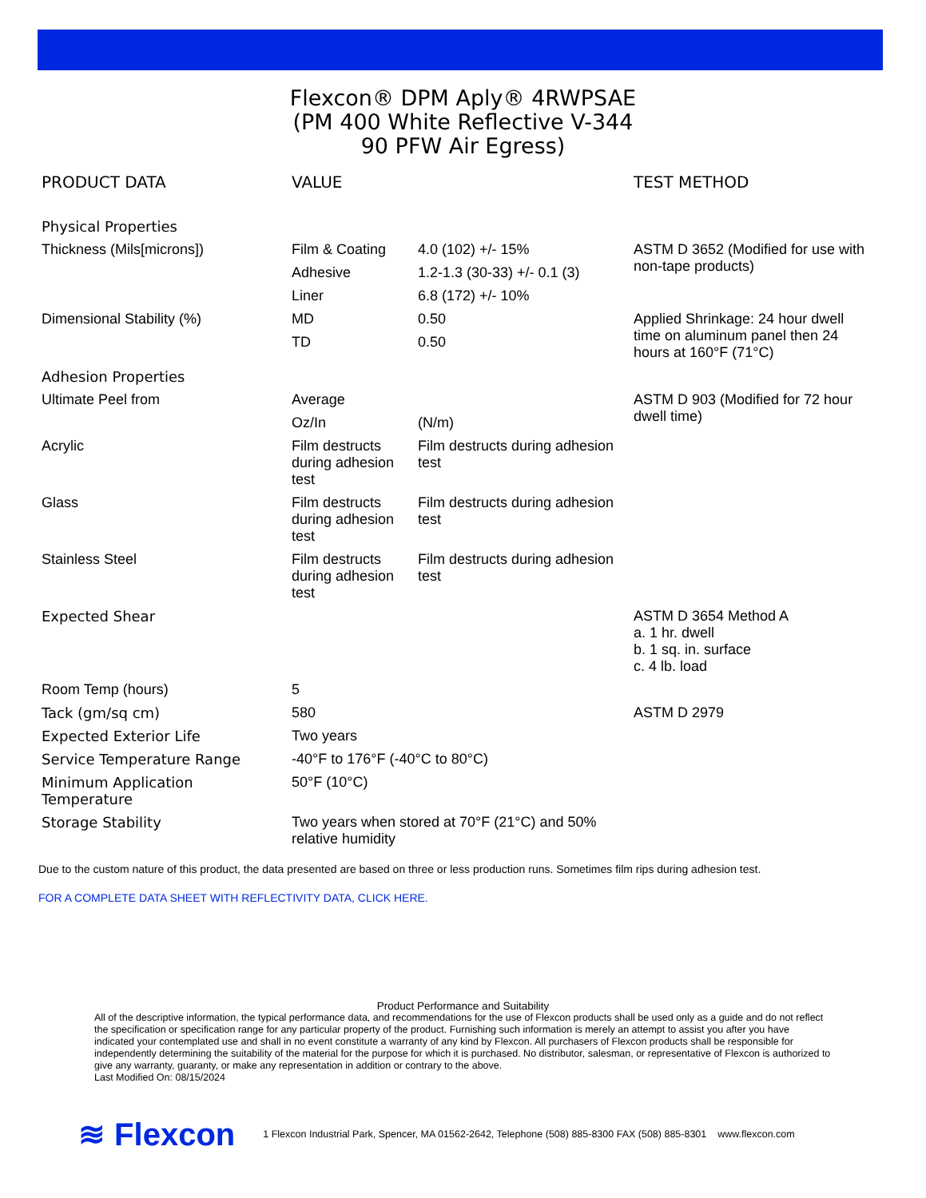Flexcon® DPM Aply® 4RWPSAE
(PM 400 White Reflective V-344
90 PFW Air Egress)
| PRODUCT DATA | VALUE | | TEST METHOD |
| --- | --- | --- | --- |
| Physical Properties | | | |
| Thickness (Mils[microns]) | Film & Coating | 4.0 (102) +/- 15% | ASTM D 3652 (Modified for use with non-tape products) |
| | Adhesive | 1.2-1.3 (30-33) +/- 0.1 (3) | |
| | Liner | 6.8 (172) +/- 10% | |
| Dimensional Stability (%) | MD | 0.50 | Applied Shrinkage: 24 hour dwell time on aluminum panel then 24 hours at 160°F (71°C) |
| | TD | 0.50 | |
| Adhesion Properties | | | |
| Ultimate Peel from | Average | | ASTM D 903 (Modified for 72 hour dwell time) |
| | Oz/In | (N/m) | |
| Acrylic | Film destructs during adhesion test | Film destructs during adhesion test | |
| Glass | Film destructs during adhesion test | Film destructs during adhesion test | |
| Stainless Steel | Film destructs during adhesion test | Film destructs during adhesion test | |
| Expected Shear | | | ASTM D 3654 Method A a. 1 hr. dwell b. 1 sq. in. surface c. 4 lb. load |
| Room Temp (hours) | 5 | | |
| Tack (gm/sq cm) | 580 | | ASTM D 2979 |
| Expected Exterior Life | Two years | | |
| Service Temperature Range | -40°F to 176°F (-40°C to 80°C) | | |
| Minimum Application Temperature | 50°F (10°C) | | |
| Storage Stability | Two years when stored at 70°F (21°C) and 50% relative humidity | | |
Due to the custom nature of this product, the data presented are based on three or less production runs. Sometimes film rips during adhesion test.
FOR A COMPLETE DATA SHEET WITH REFLECTIVITY DATA, CLICK HERE.
Product Performance and Suitability
All of the descriptive information, the typical performance data, and recommendations for the use of Flexcon products shall be used only as a guide and do not reflect the specification or specification range for any particular property of the product. Furnishing such information is merely an attempt to assist you after you have indicated your contemplated use and shall in no event constitute a warranty of any kind by Flexcon. All purchasers of Flexcon products shall be responsible for independently determining the suitability of the material for the purpose for which it is purchased. No distributor, salesman, or representative of Flexcon is authorized to give any warranty, guaranty, or make any representation in addition or contrary to the above.
Last Modified On: 08/15/2024
≋ Flexcon 1 Flexcon Industrial Park, Spencer, MA 01562-2642, Telephone (508) 885-8300 FAX (508) 885-8301 www.flexcon.com